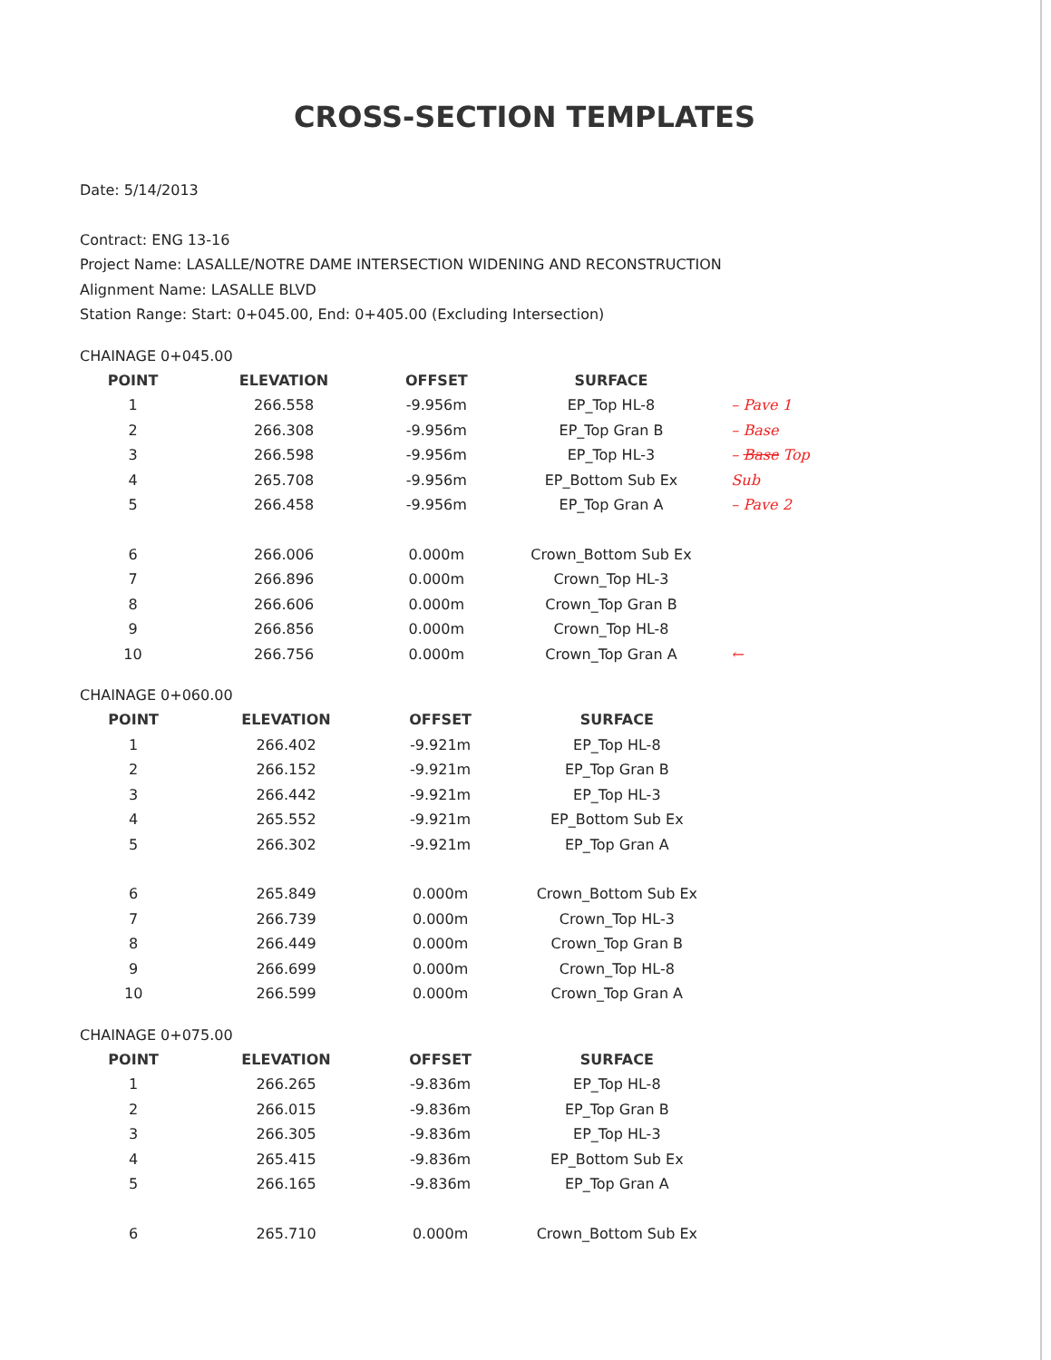CROSS-SECTION TEMPLATES
Date: 5/14/2013
Contract: ENG 13-16
Project Name: LASALLE/NOTRE DAME INTERSECTION WIDENING AND RECONSTRUCTION
Alignment Name: LASALLE BLVD
Station Range: Start: 0+045.00, End: 0+405.00 (Excluding Intersection)
CHAINAGE 0+045.00
| POINT | ELEVATION | OFFSET | SURFACE | |
| --- | --- | --- | --- | --- |
| 1 | 266.558 | -9.956m | EP_Top HL-8 | – Pave 1 |
| 2 | 266.308 | -9.956m | EP_Top Gran B | – Base |
| 3 | 266.598 | -9.956m | EP_Top HL-3 | – Base Top |
| 4 | 265.708 | -9.956m | EP_Bottom Sub Ex | Sub |
| 5 | 266.458 | -9.956m | EP_Top Gran A | – Pave 2 |
| 6 | 266.006 | 0.000m | Crown_Bottom Sub Ex | |
| 7 | 266.896 | 0.000m | Crown_Top HL-3 | |
| 8 | 266.606 | 0.000m | Crown_Top Gran B | |
| 9 | 266.856 | 0.000m | Crown_Top HL-8 | |
| 10 | 266.756 | 0.000m | Crown_Top Gran A | ← |
CHAINAGE 0+060.00
| POINT | ELEVATION | OFFSET | SURFACE | |
| --- | --- | --- | --- | --- |
| 1 | 266.402 | -9.921m | EP_Top HL-8 | |
| 2 | 266.152 | -9.921m | EP_Top Gran B | |
| 3 | 266.442 | -9.921m | EP_Top HL-3 | |
| 4 | 265.552 | -9.921m | EP_Bottom Sub Ex | |
| 5 | 266.302 | -9.921m | EP_Top Gran A | |
| 6 | 265.849 | 0.000m | Crown_Bottom Sub Ex | |
| 7 | 266.739 | 0.000m | Crown_Top HL-3 | |
| 8 | 266.449 | 0.000m | Crown_Top Gran B | |
| 9 | 266.699 | 0.000m | Crown_Top HL-8 | |
| 10 | 266.599 | 0.000m | Crown_Top Gran A | |
CHAINAGE 0+075.00
| POINT | ELEVATION | OFFSET | SURFACE | |
| --- | --- | --- | --- | --- |
| 1 | 266.265 | -9.836m | EP_Top HL-8 | |
| 2 | 266.015 | -9.836m | EP_Top Gran B | |
| 3 | 266.305 | -9.836m | EP_Top HL-3 | |
| 4 | 265.415 | -9.836m | EP_Bottom Sub Ex | |
| 5 | 266.165 | -9.836m | EP_Top Gran A | |
| 6 | 265.710 | 0.000m | Crown_Bottom Sub Ex | |